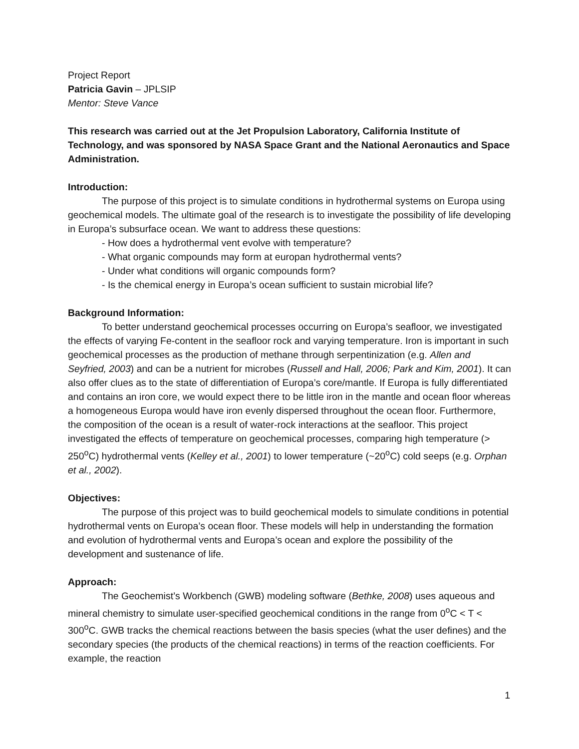Project Report
Patricia Gavin – JPLSIP
Mentor: Steve Vance
This research was carried out at the Jet Propulsion Laboratory, California Institute of Technology, and was sponsored by NASA Space Grant and the National Aeronautics and Space Administration.
Introduction:
The purpose of this project is to simulate conditions in hydrothermal systems on Europa using geochemical models. The ultimate goal of the research is to investigate the possibility of life developing in Europa’s subsurface ocean. We want to address these questions:
- How does a hydrothermal vent evolve with temperature?
- What organic compounds may form at europan hydrothermal vents?
- Under what conditions will organic compounds form?
- Is the chemical energy in Europa’s ocean sufficient to sustain microbial life?
Background Information:
To better understand geochemical processes occurring on Europa’s seafloor, we investigated the effects of varying Fe-content in the seafloor rock and varying temperature. Iron is important in such geochemical processes as the production of methane through serpentinization (e.g. Allen and Seyfried, 2003) and can be a nutrient for microbes (Russell and Hall, 2006; Park and Kim, 2001). It can also offer clues as to the state of differentiation of Europa’s core/mantle. If Europa is fully differentiated and contains an iron core, we would expect there to be little iron in the mantle and ocean floor whereas a homogeneous Europa would have iron evenly dispersed throughout the ocean floor. Furthermore, the composition of the ocean is a result of water-rock interactions at the seafloor. This project investigated the effects of temperature on geochemical processes, comparing high temperature (> 250<sup>o</sup>C) hydrothermal vents (Kelley et al., 2001) to lower temperature (~20<sup>o</sup>C) cold seeps (e.g. Orphan et al., 2002).
Objectives:
The purpose of this project was to build geochemical models to simulate conditions in potential hydrothermal vents on Europa’s ocean floor. These models will help in understanding the formation and evolution of hydrothermal vents and Europa’s ocean and explore the possibility of the development and sustenance of life.
Approach:
The Geochemist’s Workbench (GWB) modeling software (Bethke, 2008) uses aqueous and mineral chemistry to simulate user-specified geochemical conditions in the range from 0<sup>o</sup>C < T < 300<sup>o</sup>C. GWB tracks the chemical reactions between the basis species (what the user defines) and the secondary species (the products of the chemical reactions) in terms of the reaction coefficients. For example, the reaction
1